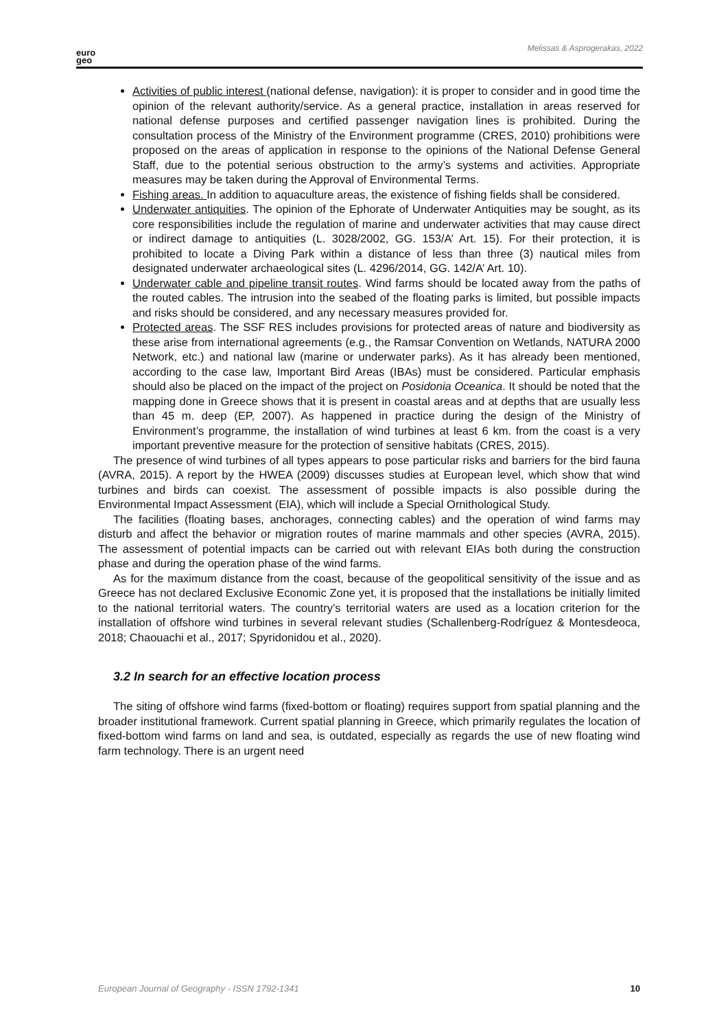euro
geo
Melissas & Asprogerakas, 2022
Activities of public interest (national defense, navigation): it is proper to consider and in good time the opinion of the relevant authority/service. As a general practice, installation in areas reserved for national defense purposes and certified passenger navigation lines is prohibited. During the consultation process of the Ministry of the Environment programme (CRES, 2010) prohibitions were proposed on the areas of application in response to the opinions of the National Defense General Staff, due to the potential serious obstruction to the army’s systems and activities. Appropriate measures may be taken during the Approval of Environmental Terms.
Fishing areas. In addition to aquaculture areas, the existence of fishing fields shall be considered.
Underwater antiquities. The opinion of the Ephorate of Underwater Antiquities may be sought, as its core responsibilities include the regulation of marine and underwater activities that may cause direct or indirect damage to antiquities (L. 3028/2002, GG. 153/A’ Art. 15). For their protection, it is prohibited to locate a Diving Park within a distance of less than three (3) nautical miles from designated underwater archaeological sites (L. 4296/2014, GG. 142/A’ Art. 10).
Underwater cable and pipeline transit routes. Wind farms should be located away from the paths of the routed cables. The intrusion into the seabed of the floating parks is limited, but possible impacts and risks should be considered, and any necessary measures provided for.
Protected areas. The SSF RES includes provisions for protected areas of nature and biodiversity as these arise from international agreements (e.g., the Ramsar Convention on Wetlands, NATURA 2000 Network, etc.) and national law (marine or underwater parks). As it has already been mentioned, according to the case law, Important Bird Areas (IBAs) must be considered. Particular emphasis should also be placed on the impact of the project on Posidonia Oceanica. It should be noted that the mapping done in Greece shows that it is present in coastal areas and at depths that are usually less than 45 m. deep (EP, 2007). As happened in practice during the design of the Ministry of Environment’s programme, the installation of wind turbines at least 6 km. from the coast is a very important preventive measure for the protection of sensitive habitats (CRES, 2015).
The presence of wind turbines of all types appears to pose particular risks and barriers for the bird fauna (AVRA, 2015). A report by the HWEA (2009) discusses studies at European level, which show that wind turbines and birds can coexist. The assessment of possible impacts is also possible during the Environmental Impact Assessment (EIA), which will include a Special Ornithological Study.
The facilities (floating bases, anchorages, connecting cables) and the operation of wind farms may disturb and affect the behavior or migration routes of marine mammals and other species (AVRA, 2015). The assessment of potential impacts can be carried out with relevant EIAs both during the construction phase and during the operation phase of the wind farms.
As for the maximum distance from the coast, because of the geopolitical sensitivity of the issue and as Greece has not declared Exclusive Economic Zone yet, it is proposed that the installations be initially limited to the national territorial waters. The country’s territorial waters are used as a location criterion for the installation of offshore wind turbines in several relevant studies (Schallenberg-Rodríguez & Montesdeoca, 2018; Chaouachi et al., 2017; Spyridonidou et al., 2020).
3.2 In search for an effective location process
The siting of offshore wind farms (fixed-bottom or floating) requires support from spatial planning and the broader institutional framework. Current spatial planning in Greece, which primarily regulates the location of fixed-bottom wind farms on land and sea, is outdated, especially as regards the use of new floating wind farm technology. There is an urgent need
European Journal of Geography - ISSN 1792-1341 10